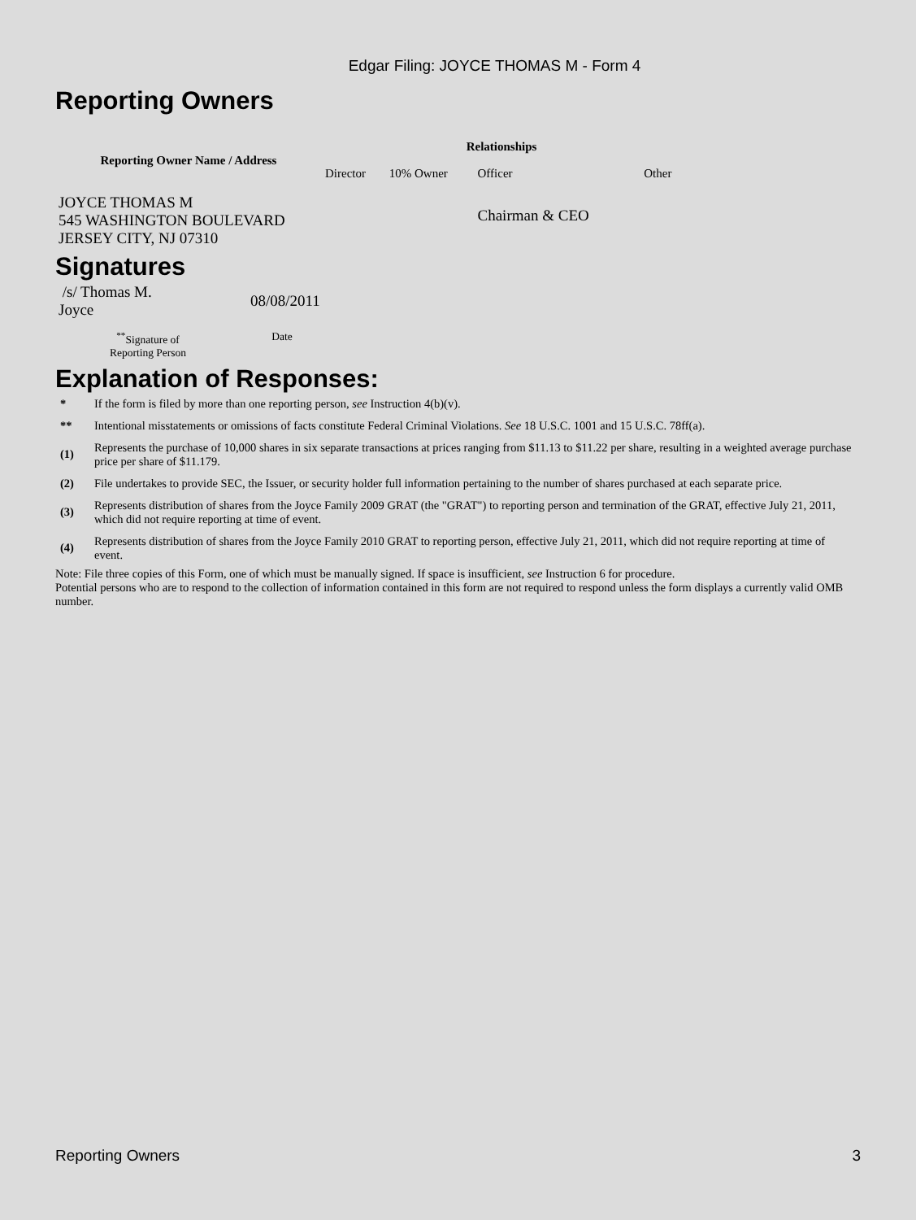Edgar Filing: JOYCE THOMAS M - Form 4
Reporting Owners
| Reporting Owner Name / Address | Relationships | | | |
| --- | --- | --- | --- | --- |
| | Director | 10% Owner | Officer | Other |
| JOYCE THOMAS M 545 WASHINGTON BOULEVARD JERSEY CITY, NJ 07310 | | | Chairman & CEO | |
Signatures
| /s/ Thomas M. Joyce | 08/08/2011 |
| <sup>**</sup> Signature of Reporting Person | Date |
Explanation of Responses:
| * | If the form is filed by more than one reporting person, see Instruction 4(b)(v). |
| ** | Intentional misstatements or omissions of facts constitute Federal Criminal Violations. See 18 U.S.C. 1001 and 15 U.S.C. 78ff(a). |
| (1) | Represents the purchase of 10,000 shares in six separate transactions at prices ranging from $11.13 to $11.22 per share, resulting in a weighted average purchase price per share of $11.179. |
| (2) | File undertakes to provide SEC, the Issuer, or security holder full information pertaining to the number of shares purchased at each separate price. |
| (3) | Represents distribution of shares from the Joyce Family 2009 GRAT (the "GRAT") to reporting person and termination of the GRAT, effective July 21, 2011, which did not require reporting at time of event. |
| (4) | Represents distribution of shares from the Joyce Family 2010 GRAT to reporting person, effective July 21, 2011, which did not require reporting at time of event. |
Note: File three copies of this Form, one of which must be manually signed. If space is insufficient, see Instruction 6 for procedure.
Potential persons who are to respond to the collection of information contained in this form are not required to respond unless the form displays a currently valid OMB number.
Reporting Owners 3